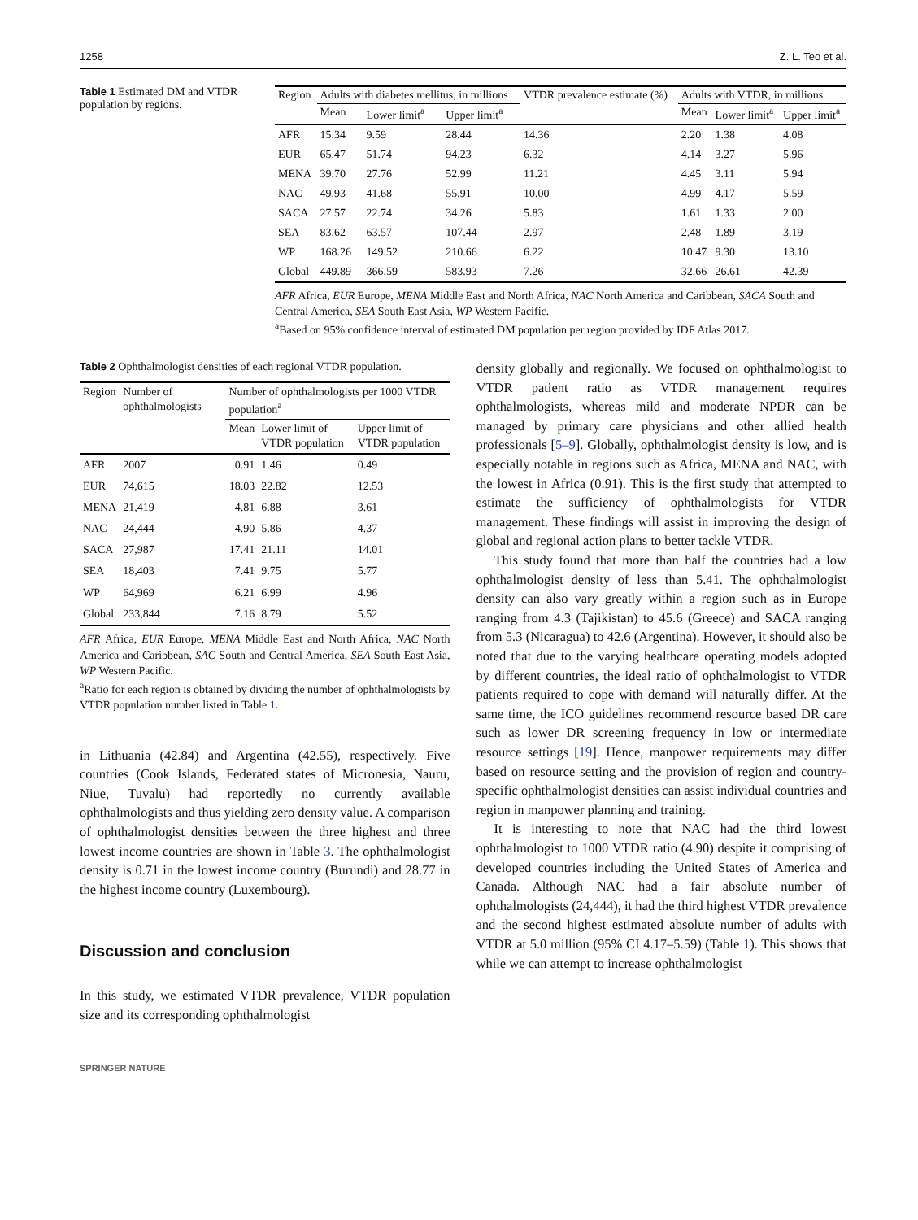1258 Z. L. Teo et al.
Table 1 Estimated DM and VTDR population by regions.
| Region | Adults with diabetes mellitus, in millions | | | VTDR prevalence estimate (%) | Adults with VTDR, in millions | | |
| --- | --- | --- | --- | --- | --- | --- | --- |
| | Mean | Lower limit<sup>a</sup> | Upper limit<sup>a</sup> | | Mean | Lower limit<sup>a</sup> | Upper limit<sup>a</sup> |
| AFR | 15.34 | 9.59 | 28.44 | 14.36 | 2.20 | 1.38 | 4.08 |
| EUR | 65.47 | 51.74 | 94.23 | 6.32 | 4.14 | 3.27 | 5.96 |
| MENA | 39.70 | 27.76 | 52.99 | 11.21 | 4.45 | 3.11 | 5.94 |
| NAC | 49.93 | 41.68 | 55.91 | 10.00 | 4.99 | 4.17 | 5.59 |
| SACA | 27.57 | 22.74 | 34.26 | 5.83 | 1.61 | 1.33 | 2.00 |
| SEA | 83.62 | 63.57 | 107.44 | 2.97 | 2.48 | 1.89 | 3.19 |
| WP | 168.26 | 149.52 | 210.66 | 6.22 | 10.47 | 9.30 | 13.10 |
| Global | 449.89 | 366.59 | 583.93 | 7.26 | 32.66 | 26.61 | 42.39 |
AFR Africa, EUR Europe, MENA Middle East and North Africa, NAC North America and Caribbean, SACA South and Central America, SEA South East Asia, WP Western Pacific.
<sup>a</sup> Based on 95% confidence interval of estimated DM population per region provided by IDF Atlas 2017.
Table 2 Ophthalmologist densities of each regional VTDR population.
| Region | Number of ophthalmologists | Number of ophthalmologists per 1000 VTDR population<sup>a</sup> | | |
| --- | --- | --- | --- | --- |
| | | Mean | Lower limit of VTDR population | Upper limit of VTDR population |
| AFR | 2007 | 0.91 | 1.46 | 0.49 |
| EUR | 74,615 | 18.03 | 22.82 | 12.53 |
| MENA | 21,419 | 4.81 | 6.88 | 3.61 |
| NAC | 24,444 | 4.90 | 5.86 | 4.37 |
| SACA | 27,987 | 17.41 | 21.11 | 14.01 |
| SEA | 18,403 | 7.41 | 9.75 | 5.77 |
| WP | 64,969 | 6.21 | 6.99 | 4.96 |
| Global | 233,844 | 7.16 | 8.79 | 5.52 |
AFR Africa, EUR Europe, MENA Middle East and North Africa, NAC North America and Caribbean, SAC South and Central America, SEA South East Asia, WP Western Pacific.
<sup>a</sup> Ratio for each region is obtained by dividing the number of ophthalmologists by VTDR population number listed in Table 1.
in Lithuania (42.84) and Argentina (42.55), respectively. Five countries (Cook Islands, Federated states of Micronesia, Nauru, Niue, Tuvalu) had reportedly no currently available ophthalmologists and thus yielding zero density value. A comparison of ophthalmologist densities between the three highest and three lowest income countries are shown in Table 3. The ophthalmologist density is 0.71 in the lowest income country (Burundi) and 28.77 in the highest income country (Luxembourg).
Discussion and conclusion
In this study, we estimated VTDR prevalence, VTDR population size and its corresponding ophthalmologist
density globally and regionally. We focused on ophthalmologist to VTDR patient ratio as VTDR management requires ophthalmologists, whereas mild and moderate NPDR can be managed by primary care physicians and other allied health professionals [5–9]. Globally, ophthalmologist density is low, and is especially notable in regions such as Africa, MENA and NAC, with the lowest in Africa (0.91). This is the first study that attempted to estimate the sufficiency of ophthalmologists for VTDR management. These findings will assist in improving the design of global and regional action plans to better tackle VTDR.
This study found that more than half the countries had a low ophthalmologist density of less than 5.41. The ophthalmologist density can also vary greatly within a region such as in Europe ranging from 4.3 (Tajikistan) to 45.6 (Greece) and SACA ranging from 5.3 (Nicaragua) to 42.6 (Argentina). However, it should also be noted that due to the varying healthcare operating models adopted by different countries, the ideal ratio of ophthalmologist to VTDR patients required to cope with demand will naturally differ. At the same time, the ICO guidelines recommend resource based DR care such as lower DR screening frequency in low or intermediate resource settings [19]. Hence, manpower requirements may differ based on resource setting and the provision of region and country-specific ophthalmologist densities can assist individual countries and region in manpower planning and training.
It is interesting to note that NAC had the third lowest ophthalmologist to 1000 VTDR ratio (4.90) despite it comprising of developed countries including the United States of America and Canada. Although NAC had a fair absolute number of ophthalmologists (24,444), it had the third highest VTDR prevalence and the second highest estimated absolute number of adults with VTDR at 5.0 million (95% CI 4.17–5.59) (Table 1). This shows that while we can attempt to increase ophthalmologist
SPRINGER NATURE